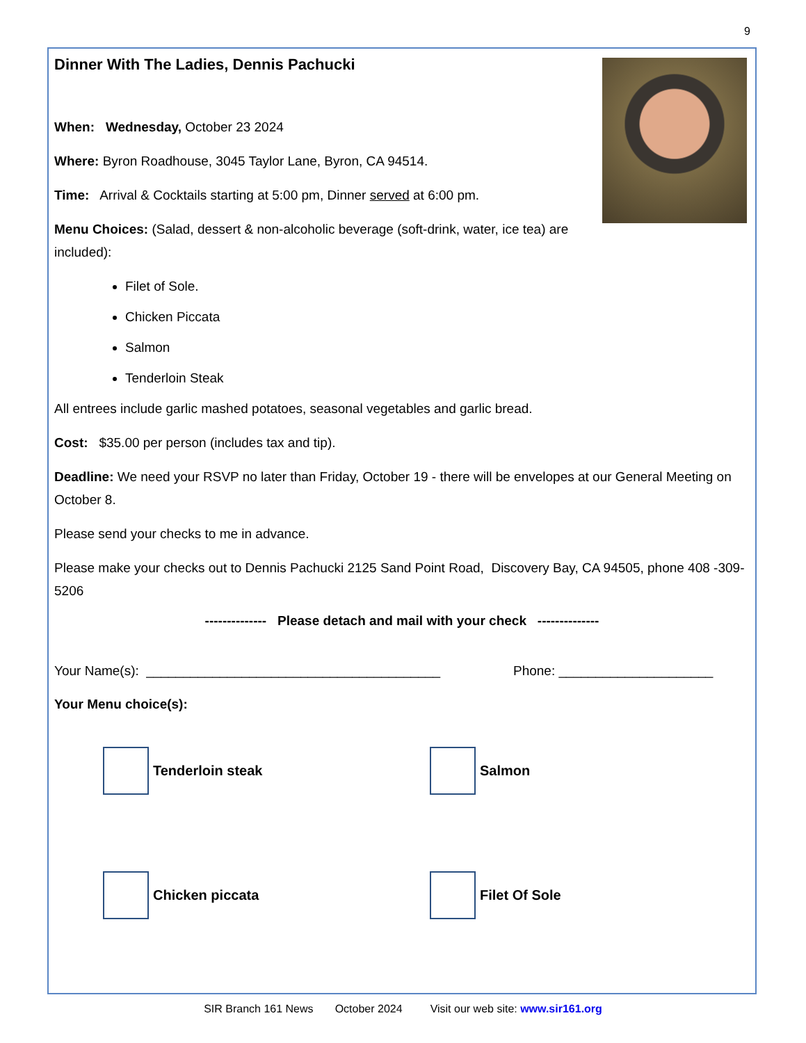9
Dinner With The Ladies, Dennis Pachucki
When: Wednesday, October 23 2024
Where: Byron Roadhouse, 3045 Taylor Lane, Byron, CA 94514.
Time: Arrival & Cocktails starting at 5:00 pm, Dinner served at 6:00 pm.
Menu Choices: (Salad, dessert & non-alcoholic beverage (soft-drink, water, ice tea) are included):
Filet of Sole.
Chicken Piccata
Salmon
Tenderloin Steak
All entrees include garlic mashed potatoes, seasonal vegetables and garlic bread.
Cost: $35.00 per person (includes tax and tip).
Deadline: We need your RSVP no later than Friday, October 19 - there will be envelopes at our General Meeting on October 8.
Please send your checks to me in advance.
Please make your checks out to Dennis Pachucki 2125 Sand Point Road, Discovery Bay, CA 94505, phone 408 -309-5206
-------------- Please detach and mail with your check --------------
Your Name(s): ________________________________________ Phone: _____________________
Your Menu choice(s):
Tenderloin steak
Salmon
Chicken piccata
Filet Of Sole
SIR Branch 161 News October 2024 Visit our web site: www.sir161.org